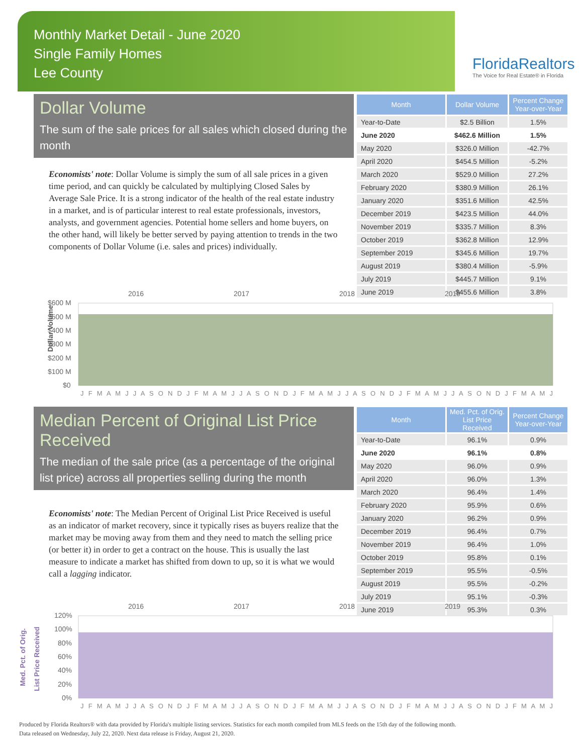Monthly Market Detail - June 2020
Single Family Homes
Lee County
FloridaRealtors
The Voice for Real Estate® in Florida
Dollar Volume
The sum of the sale prices for all sales which closed during the month
Economists' note: Dollar Volume is simply the sum of all sale prices in a given time period, and can quickly be calculated by multiplying Closed Sales by Average Sale Price. It is a strong indicator of the health of the real estate industry in a market, and is of particular interest to real estate professionals, investors, analysts, and government agencies. Potential home sellers and home buyers, on the other hand, will likely be better served by paying attention to trends in the two components of Dollar Volume (i.e. sales and prices) individually.
| Month | Dollar Volume | Percent Change Year-over-Year |
| --- | --- | --- |
| Year-to-Date | $2.5 Billion | 1.5% |
| June 2020 | $462.6 Million | 1.5% |
| May 2020 | $326.0 Million | -42.7% |
| April 2020 | $454.5 Million | -5.2% |
| March 2020 | $529.0 Million | 27.2% |
| February 2020 | $380.9 Million | 26.1% |
| January 2020 | $351.6 Million | 42.5% |
| December 2019 | $423.5 Million | 44.0% |
| November 2019 | $335.7 Million | 8.3% |
| October 2019 | $362.8 Million | 12.9% |
| September 2019 | $345.6 Million | 19.7% |
| August 2019 | $380.4 Million | -5.9% |
| July 2019 | $445.7 Million | 9.1% |
| June 2019 | $455.6 Million | 3.8% |
Dollar Volume
2016
2017
2018
2019
$600 M
$500 M
$400 M
$300 M
$200 M
$100 M
$0
J F M A M J J A S O N D J F M A M J J A S O N D J F M A M J J A S O N D J F M A M J J A S O N D J F M A M J
Median Percent of Original List Price Received
The median of the sale price (as a percentage of the original list price) across all properties selling during the month
Economists' note: The Median Percent of Original List Price Received is useful as an indicator of market recovery, since it typically rises as buyers realize that the market may be moving away from them and they need to match the selling price (or better it) in order to get a contract on the house. This is usually the last measure to indicate a market has shifted from down to up, so it is what we would call a lagging indicator.
| Month | Med. Pct. of Orig. List Price Received | Percent Change Year-over-Year |
| --- | --- | --- |
| Year-to-Date | 96.1% | 0.9% |
| June 2020 | 96.1% | 0.8% |
| May 2020 | 96.0% | 0.9% |
| April 2020 | 96.0% | 1.3% |
| March 2020 | 96.4% | 1.4% |
| February 2020 | 95.9% | 0.6% |
| January 2020 | 96.2% | 0.9% |
| December 2019 | 96.4% | 0.7% |
| November 2019 | 96.4% | 1.0% |
| October 2019 | 95.8% | 0.1% |
| September 2019 | 95.5% | -0.5% |
| August 2019 | 95.5% | -0.2% |
| July 2019 | 95.1% | -0.3% |
| June 2019 | 95.3% | 0.3% |
Med. Pct. of Orig.
List Price Received
2016
2017
2018
2019
120%
100%
80%
60%
40%
20%
0%
J F M A M J J A S O N D J F M A M J J A S O N D J F M A M J J A S O N D J F M A M J J A S O N D J F M A M J
Produced by Florida Realtors® with data provided by Florida's multiple listing services. Statistics for each month compiled from MLS feeds on the 15th day of the following month.
Data released on Wednesday, July 22, 2020. Next data release is Friday, August 21, 2020.